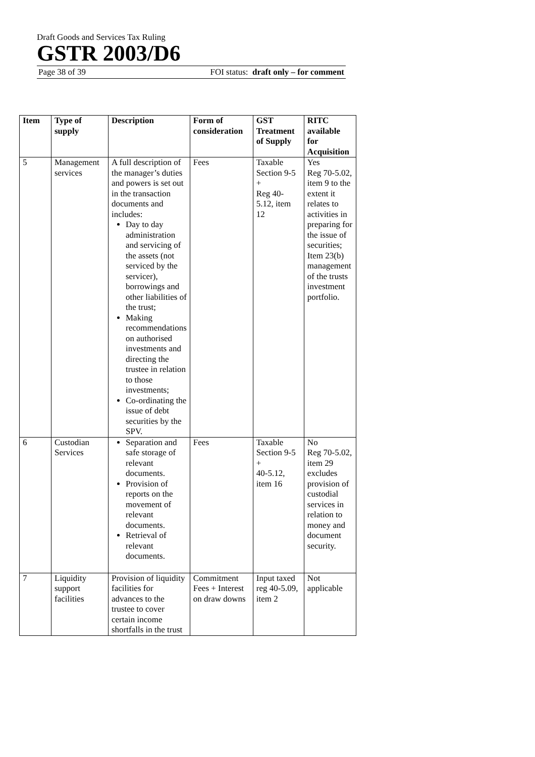Draft Goods and Services Tax Ruling
GSTR 2003/D6
Page 38 of 39 FOI status: draft only – for comment
| Item | Type of supply | Description | Form of consideration | GST Treatment of Supply | RITC available for Acquisition |
| --- | --- | --- | --- | --- | --- |
| 5 | Management services | A full description of the manager’s duties and powers is set out in the transaction documents and includes: Day to day administration and servicing of the assets (not serviced by the servicer), borrowings and other liabilities of the trust; Making recommendations on authorised investments and directing the trustee in relation to those investments; Co-ordinating the issue of debt securities by the SPV. | Fees | Taxable Section 9-5 + Reg 40-5.12, item 12 | Yes Reg 70-5.02, item 9 to the extent it relates to activities in preparing for the issue of securities; Item 23(b) management of the trusts investment portfolio. |
| 6 | Custodian Services | Separation and safe storage of relevant documents. Provision of reports on the movement of relevant documents. Retrieval of relevant documents. | Fees | Taxable Section 9-5 + 40-5.12, item 16 | No Reg 70-5.02, item 29 excludes provision of custodial services in relation to money and document security. |
| 7 | Liquidity support facilities | Provision of liquidity facilities for advances to the trustee to cover certain income shortfalls in the trust | Commitment Fees + Interest on draw downs | Input taxed reg 40-5.09, item 2 | Not applicable |